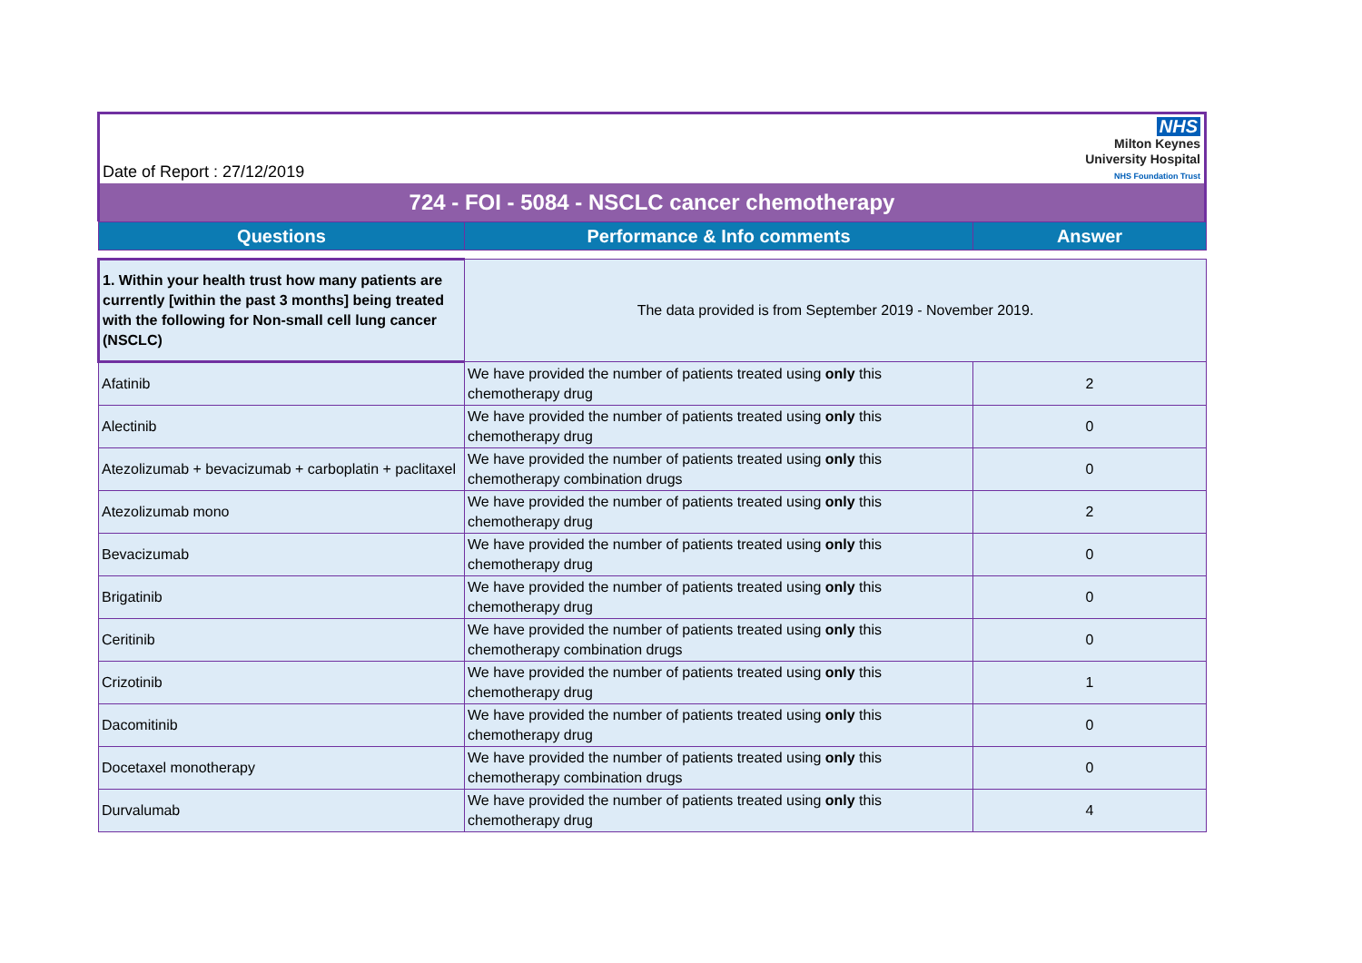Date of Report : 27/12/2019
NHS
Milton Keynes
University Hospital
NHS Foundation Trust
724 - FOI - 5084 - NSCLC cancer chemotherapy
| Questions | Performance & Info comments | Answer |
| --- | --- | --- |
| 1. Within your health trust how many patients are currently [within the past 3 months] being treated with the following for Non-small cell lung cancer (NSCLC) | The data provided is from September 2019 - November 2019. | |
| Afatinib | We have provided the number of patients treated using only this chemotherapy drug | 2 |
| Alectinib | We have provided the number of patients treated using only this chemotherapy drug | 0 |
| Atezolizumab + bevacizumab + carboplatin + paclitaxel | We have provided the number of patients treated using only this chemotherapy combination drugs | 0 |
| Atezolizumab mono | We have provided the number of patients treated using only this chemotherapy drug | 2 |
| Bevacizumab | We have provided the number of patients treated using only this chemotherapy drug | 0 |
| Brigatinib | We have provided the number of patients treated using only this chemotherapy drug | 0 |
| Ceritinib | We have provided the number of patients treated using only this chemotherapy combination drugs | 0 |
| Crizotinib | We have provided the number of patients treated using only this chemotherapy drug | 1 |
| Dacomitinib | We have provided the number of patients treated using only this chemotherapy drug | 0 |
| Docetaxel monotherapy | We have provided the number of patients treated using only this chemotherapy combination drugs | 0 |
| Durvalumab | We have provided the number of patients treated using only this chemotherapy drug | 4 |